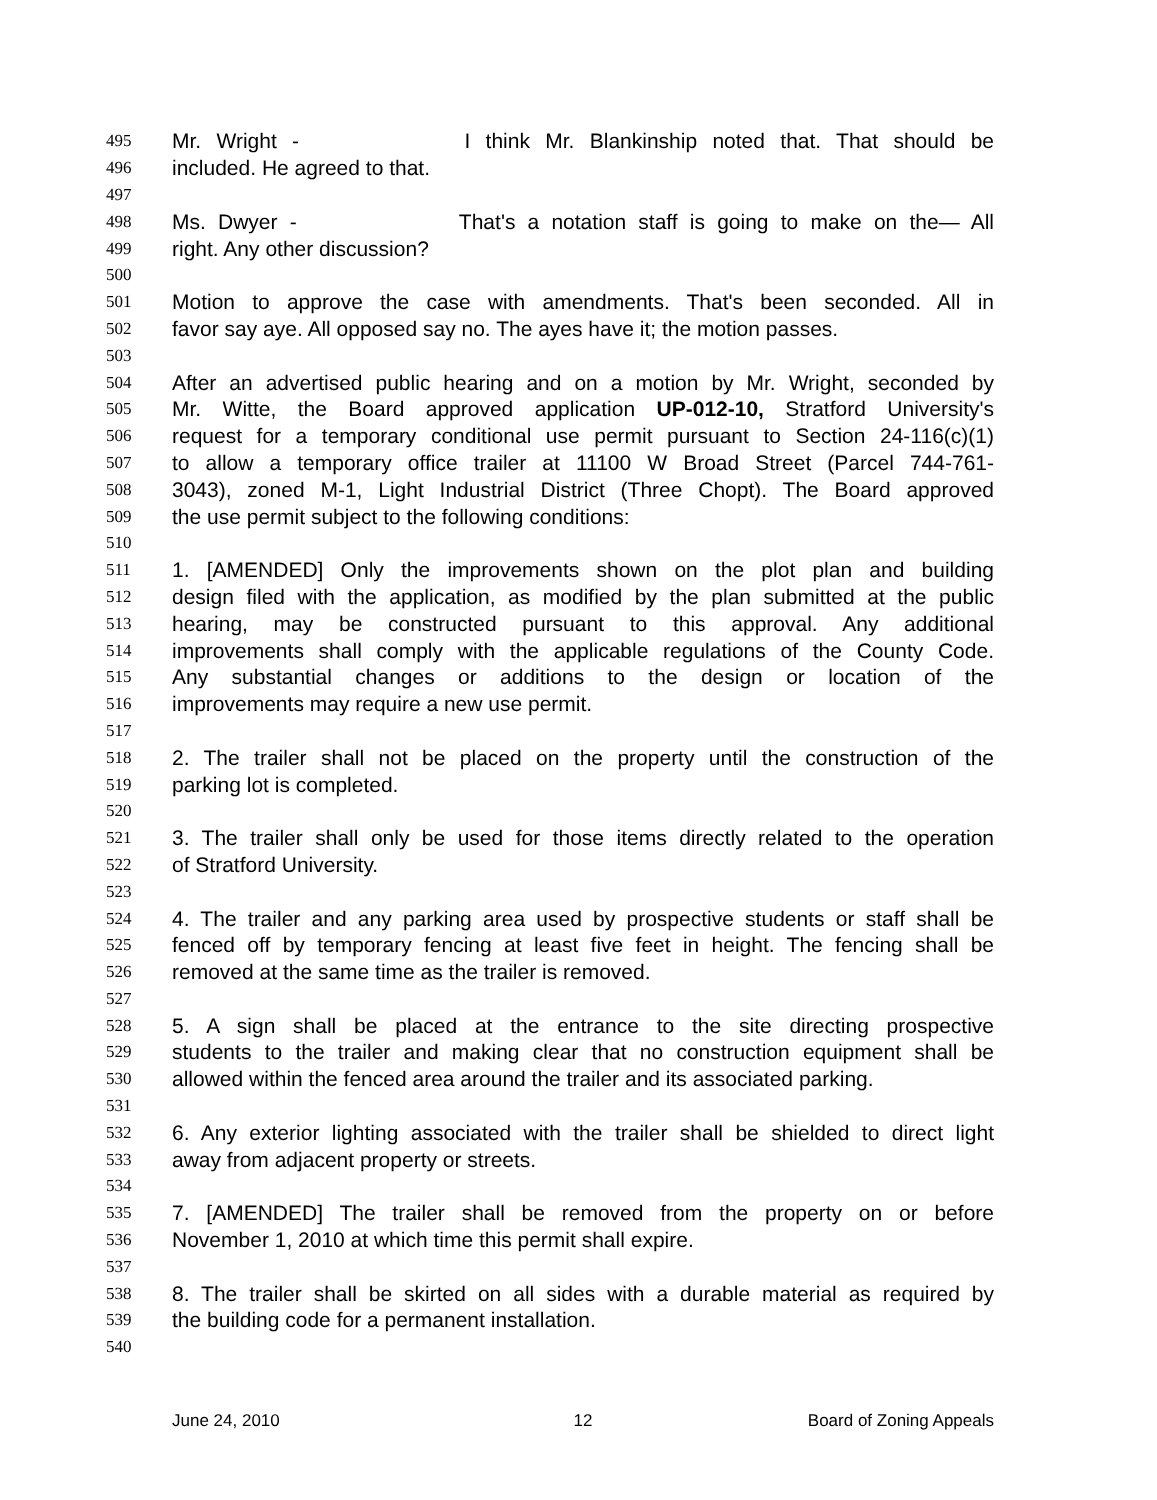495 Mr. Wright - I think Mr. Blankinship noted that. That should be
496 included. He agreed to that.
497
498 Ms. Dwyer - That's a notation staff is going to make on the— All
499 right. Any other discussion?
500
501 Motion to approve the case with amendments. That's been seconded. All in
502 favor say aye. All opposed say no. The ayes have it; the motion passes.
503
504 After an advertised public hearing and on a motion by Mr. Wright, seconded by
505 Mr. Witte, the Board approved application UP-012-10, Stratford University's
506 request for a temporary conditional use permit pursuant to Section 24-116(c)(1)
507 to allow a temporary office trailer at 11100 W Broad Street (Parcel 744-761-
508 3043), zoned M-1, Light Industrial District (Three Chopt). The Board approved
509 the use permit subject to the following conditions:
510
511 1. [AMENDED] Only the improvements shown on the plot plan and building
512 design filed with the application, as modified by the plan submitted at the public
513 hearing, may be constructed pursuant to this approval. Any additional
514 improvements shall comply with the applicable regulations of the County Code.
515 Any substantial changes or additions to the design or location of the
516 improvements may require a new use permit.
517
518 2. The trailer shall not be placed on the property until the construction of the
519 parking lot is completed.
520
521 3. The trailer shall only be used for those items directly related to the operation
522 of Stratford University.
523
524 4. The trailer and any parking area used by prospective students or staff shall be
525 fenced off by temporary fencing at least five feet in height. The fencing shall be
526 removed at the same time as the trailer is removed.
527
528 5. A sign shall be placed at the entrance to the site directing prospective
529 students to the trailer and making clear that no construction equipment shall be
530 allowed within the fenced area around the trailer and its associated parking.
531
532 6. Any exterior lighting associated with the trailer shall be shielded to direct light
533 away from adjacent property or streets.
534
535 7. [AMENDED] The trailer shall be removed from the property on or before
536 November 1, 2010 at which time this permit shall expire.
537
538 8. The trailer shall be skirted on all sides with a durable material as required by
539 the building code for a permanent installation.
540
June 24, 2010 12 Board of Zoning Appeals